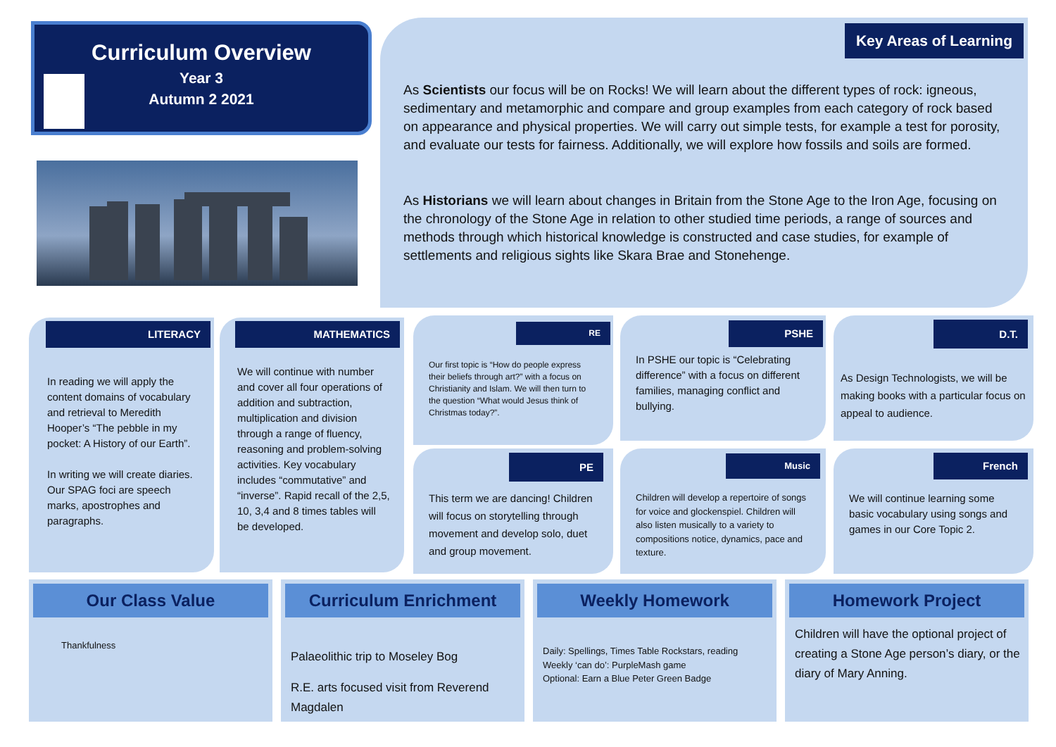Curriculum Overview
Year 3
Autumn 2 2021
Key Areas of Learning
As Scientists our focus will be on Rocks! We will learn about the different types of rock: igneous, sedimentary and metamorphic and compare and group examples from each category of rock based on appearance and physical properties. We will carry out simple tests, for example a test for porosity, and evaluate our tests for fairness. Additionally, we will explore how fossils and soils are formed.
As Historians we will learn about changes in Britain from the Stone Age to the Iron Age, focusing on the chronology of the Stone Age in relation to other studied time periods, a range of sources and methods through which historical knowledge is constructed and case studies, for example of settlements and religious sights like Skara Brae and Stonehenge.
LITERACY
In reading we will apply the content domains of vocabulary and retrieval to Meredith Hooper’s “The pebble in my pocket: A History of our Earth”.
In writing we will create diaries. Our SPAG foci are speech marks, apostrophes and paragraphs.
MATHEMATICS
We will continue with number and cover all four operations of addition and subtraction, multiplication and division through a range of fluency, reasoning and problem-solving activities. Key vocabulary includes “commutative” and “inverse”. Rapid recall of the 2,5, 10, 3,4 and 8 times tables will be developed.
RE
Our first topic is “How do people express their beliefs through art?” with a focus on Christianity and Islam. We will then turn to the question “What would Jesus think of Christmas today?”.
PSHE
In PSHE our topic is “Celebrating difference” with a focus on different families, managing conflict and bullying.
D.T.
As Design Technologists, we will be making books with a particular focus on appeal to audience.
PE
This term we are dancing! Children will focus on storytelling through movement and develop solo, duet and group movement.
Music
Children will develop a repertoire of songs for voice and glockenspiel. Children will also listen musically to a variety to compositions notice, dynamics, pace and texture.
French
We will continue learning some basic vocabulary using songs and games in our Core Topic 2.
Our Class Value
Thankfulness
Curriculum Enrichment
Palaeolithic trip to Moseley Bog
R.E. arts focused visit from Reverend Magdalen
Weekly Homework
Daily: Spellings, Times Table Rockstars, reading
Weekly ‘can do’: PurpleMash game
Optional: Earn a Blue Peter Green Badge
Homework Project
Children will have the optional project of creating a Stone Age person’s diary, or the diary of Mary Anning.